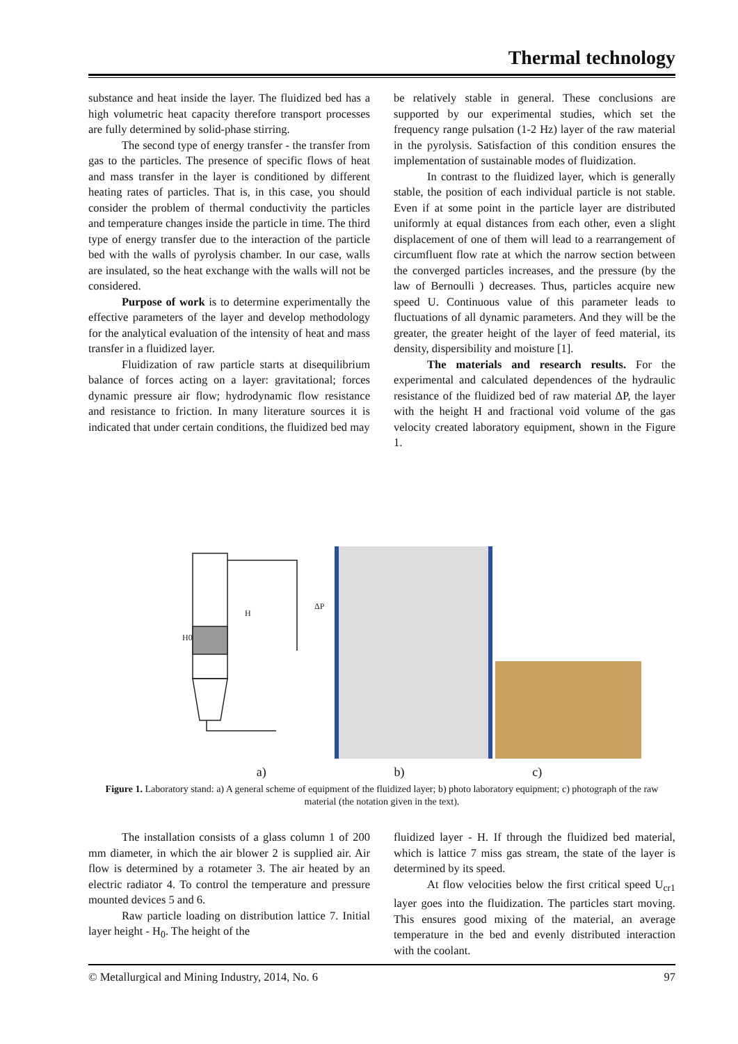Thermal technology
substance and heat inside the layer. The fluidized bed has a high volumetric heat capacity therefore transport processes are fully determined by solid-phase stirring.
The second type of energy transfer - the transfer from gas to the particles. The presence of specific flows of heat and mass transfer in the layer is conditioned by different heating rates of particles. That is, in this case, you should consider the problem of thermal conductivity the particles and temperature changes inside the particle in time. The third type of energy transfer due to the interaction of the particle bed with the walls of pyrolysis chamber. In our case, walls are insulated, so the heat exchange with the walls will not be considered.
Purpose of work is to determine experimentally the effective parameters of the layer and develop methodology for the analytical evaluation of the intensity of heat and mass transfer in a fluidized layer.
Fluidization of raw particle starts at disequilibrium balance of forces acting on a layer: gravitational; forces dynamic pressure air flow; hydrodynamic flow resistance and resistance to friction. In many literature sources it is indicated that under certain conditions, the fluidized bed may
be relatively stable in general. These conclusions are supported by our experimental studies, which set the frequency range pulsation (1-2 Hz) layer of the raw material in the pyrolysis. Satisfaction of this condition ensures the implementation of sustainable modes of fluidization.
In contrast to the fluidized layer, which is generally stable, the position of each individual particle is not stable. Even if at some point in the particle layer are distributed uniformly at equal distances from each other, even a slight displacement of one of them will lead to a rearrangement of circumfluent flow rate at which the narrow section between the converged particles increases, and the pressure (by the law of Bernoulli ) decreases. Thus, particles acquire new speed U. Continuous value of this parameter leads to fluctuations of all dynamic parameters. And they will be the greater, the greater height of the layer of feed material, its density, dispersibility and moisture [1].
The materials and research results. For the experimental and calculated dependences of the hydraulic resistance of the fluidized bed of raw material ΔP, the layer with the height H and fractional void volume of the gas velocity created laboratory equipment, shown in the Figure 1.
H
H0
ΔP
a) b) c)
Figure 1. Laboratory stand: a) A general scheme of equipment of the fluidized layer; b) photo laboratory equipment; c) photograph of the raw material (the notation given in the text).
The installation consists of a glass column 1 of 200 mm diameter, in which the air blower 2 is supplied air. Air flow is determined by a rotameter 3. The air heated by an electric radiator 4. To control the temperature and pressure mounted devices 5 and 6.
Raw particle loading on distribution lattice 7. Initial layer height - H<sub>0</sub>. The height of the
fluidized layer - H. If through the fluidized bed material, which is lattice 7 miss gas stream, the state of the layer is determined by its speed.
At flow velocities below the first critical speed U<sub>cr1</sub> layer goes into the fluidization. The particles start moving. This ensures good mixing of the material, an average temperature in the bed and evenly distributed interaction with the coolant.
© Metallurgical and Mining Industry, 2014, No. 6 97